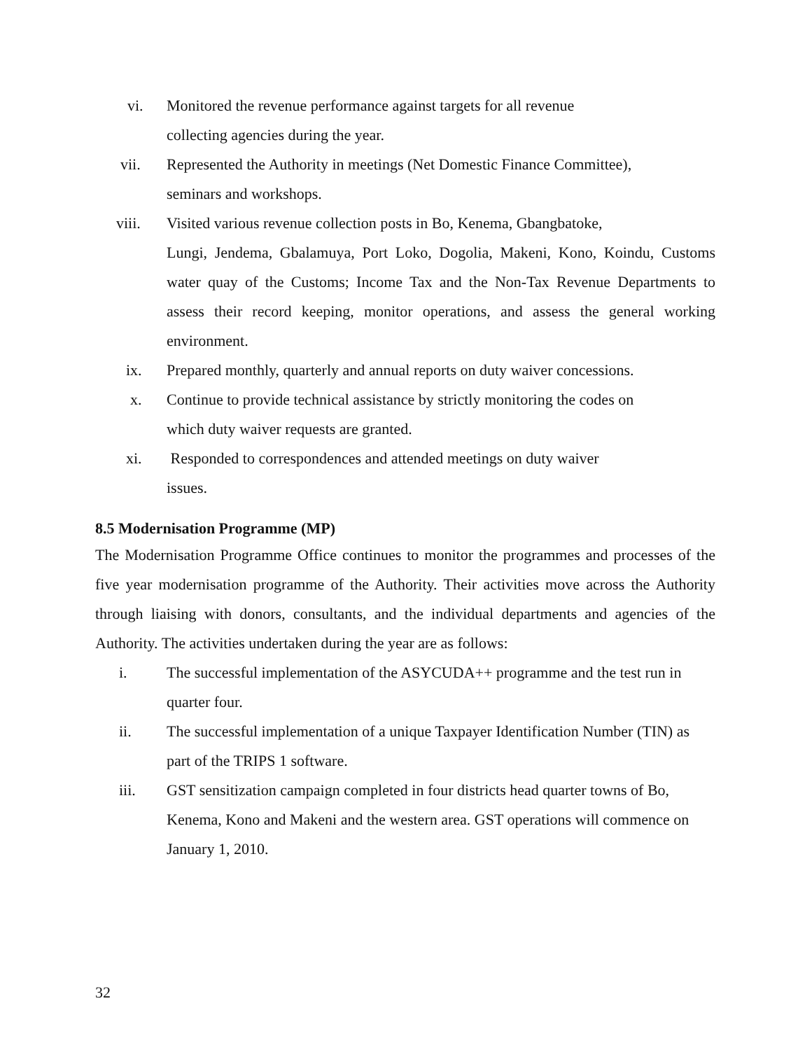vi. Monitored the revenue performance against targets for all revenue
collecting agencies during the year.
vii. Represented the Authority in meetings (Net Domestic Finance Committee),
seminars and workshops.
viii. Visited various revenue collection posts in Bo, Kenema, Gbangbatoke,
Lungi, Jendema, Gbalamuya, Port Loko, Dogolia, Makeni, Kono, Koindu, Customs water quay of the Customs; Income Tax and the Non-Tax Revenue Departments to assess their record keeping, monitor operations, and assess the general working environment.
ix. Prepared monthly, quarterly and annual reports on duty waiver concessions.
x. Continue to provide technical assistance by strictly monitoring the codes on
which duty waiver requests are granted.
xi. Responded to correspondences and attended meetings on duty waiver
issues.
8.5 Modernisation Programme (MP)
The Modernisation Programme Office continues to monitor the programmes and processes of the five year modernisation programme of the Authority. Their activities move across the Authority through liaising with donors, consultants, and the individual departments and agencies of the Authority. The activities undertaken during the year are as follows:
i. The successful implementation of the ASYCUDA++ programme and the test run in quarter four.
ii. The successful implementation of a unique Taxpayer Identification Number (TIN) as part of the TRIPS 1 software.
iii. GST sensitization campaign completed in four districts head quarter towns of Bo, Kenema, Kono and Makeni and the western area. GST operations will commence on January 1, 2010.
32